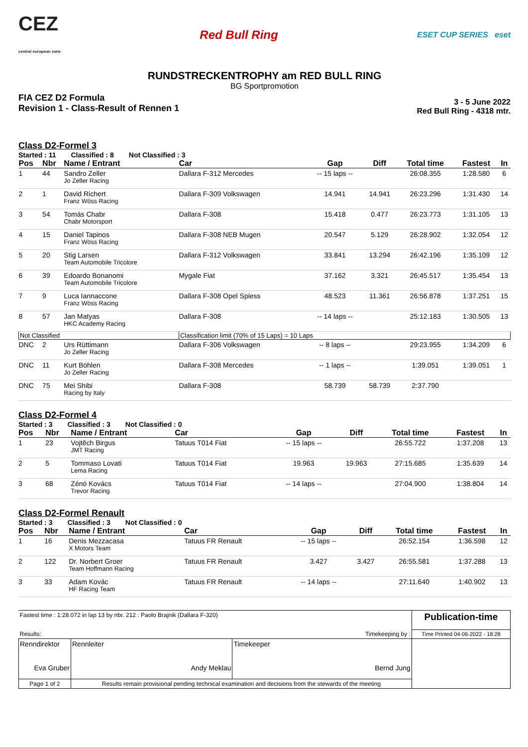CEZ
central european zone
Red Bull Ring
ESET CUP SERIES eset
RUNDSTRECKENTROPHY am RED BULL RING
BG Sportpromotion
FIA CEZ D2 Formula
Revision 1 - Class-Result of Rennen 1
3 - 5 June 2022
Red Bull Ring - 4318 mtr.
Class D2-Formel 3
Started : 11 Classified : 8 Not Classified : 3
| Pos | Nbr | Name / Entrant | Car | Gap | Diff | Total time | Fastest | In |
| --- | --- | --- | --- | --- | --- | --- | --- | --- |
| 1 | 44 | Sandro Zeller Jo Zeller Racing | Dallara F-312 Mercedes | -- 15 laps -- | | 26:08.355 | 1:28.580 | 6 |
| 2 | 1 | David Richert Franz Wöss Racing | Dallara F-309 Volkswagen | 14.941 | 14.941 | 26:23.296 | 1:31.430 | 14 |
| 3 | 54 | Tomás Chabr Chabr Motorsport | Dallara F-308 | 15.418 | 0.477 | 26:23.773 | 1:31.105 | 13 |
| 4 | 15 | Daniel Tapinos Franz Wöss Racing | Dallara F-308 NEB Mugen | 20.547 | 5.129 | 26:28.902 | 1:32.054 | 12 |
| 5 | 20 | Stig Larsen Team Automobile Tricolore | Dallara F-312 Volkswagen | 33.841 | 13.294 | 26:42.196 | 1:35.109 | 12 |
| 6 | 39 | Edoardo Bonanomi Team Automobile Tricolore | Mygale Fiat | 37.162 | 3.321 | 26:45.517 | 1:35.454 | 13 |
| 7 | 9 | Luca Iannaccone Franz Wöss Racing | Dallara F-308 Opel Spiess | 48.523 | 11.361 | 26:56.878 | 1:37.251 | 15 |
| 8 | 57 | Jan Matyas HKC Academy Racing | Dallara F-308 | -- 14 laps -- | | 25:12.183 | 1:30.505 | 13 |
| Not Classified | | | Classification limit (70% of 15 Laps) = 10 Laps | | | | | |
| DNC | 2 | Urs Rüttimann Jo Zeller Racing | Dallara F-306 Volkswagen | -- 8 laps -- | | 29:23.955 | 1:34.209 | 6 |
| DNC | 11 | Kurt Böhlen Jo Zeller Racing | Dallara F-308 Mercedes | -- 1 laps -- | | 1:39.051 | 1:39.051 | 1 |
| DNC | 75 | Mei Shibi Racing by Italy | Dallara F-308 | 58.739 | 58.739 | 2:37.790 | | |
Class D2-Formel 4
Started : 3 Classified : 3 Not Classified : 0
| Pos | Nbr | Name / Entrant | Car | Gap | Diff | Total time | Fastest | In |
| --- | --- | --- | --- | --- | --- | --- | --- | --- |
| 1 | 23 | Vojtěch Birgus JMT Racing | Tatuus T014 Fiat | -- 15 laps -- | | 26:55.722 | 1:37.208 | 13 |
| 2 | 5 | Tommaso Lovati Lema Racing | Tatuus T014 Fiat | 19.963 | 19.963 | 27:15.685 | 1:35.639 | 14 |
| 3 | 68 | Zénó Kovács Trevor Racing | Tatuus T014 Fiat | -- 14 laps -- | | 27:04.900 | 1:38.804 | 14 |
Class D2-Formel Renault
Started : 3 Classified : 3 Not Classified : 0
| Pos | Nbr | Name / Entrant | Car | Gap | Diff | Total time | Fastest | In |
| --- | --- | --- | --- | --- | --- | --- | --- | --- |
| 1 | 16 | Denis Mezzacasa X Motors Team | Tatuus FR Renault | -- 15 laps -- | | 26:52.154 | 1:36.598 | 12 |
| 2 | 122 | Dr. Norbert Groer Team Hoffmann Racing | Tatuus FR Renault | 3.427 | 3.427 | 26:55.581 | 1:37.288 | 13 |
| 3 | 33 | Adam Kovác HF Racing Team | Tatuus FR Renault | -- 14 laps -- | | 27:11.640 | 1:40.902 | 13 |
| Fastest time : 1:28.072 in lap 13 by nbr. 212 : Paolo Brajnik (Dallara F-320) | | | Publication-time |
| Results: | | Timekeeping by : | Time Printed 04-06-2022 - 18:28 |
| Renndirektor Eva Gruber | Rennleiter Andy Meklau | Timekeeper Bernd Jung | |
| Page 1 of 2 | Results remain provisional pending technical examination and decisions from the stewards of the meeting | | |